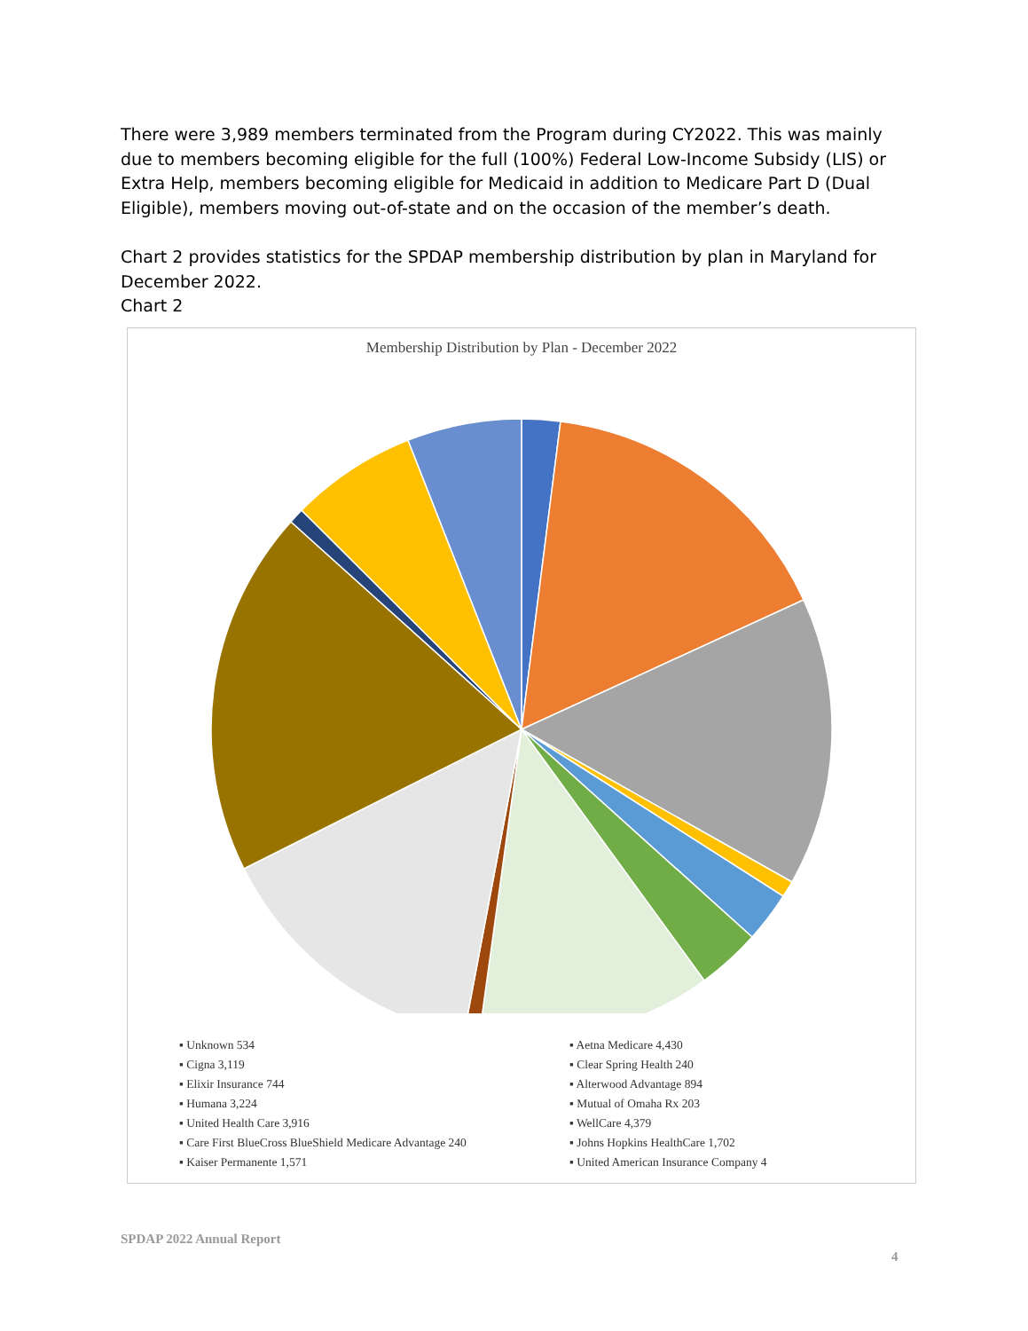There were 3,989 members terminated from the Program during CY2022. This was mainly due to members becoming eligible for the full (100%) Federal Low-Income Subsidy (LIS) or Extra Help, members becoming eligible for Medicaid in addition to Medicare Part D (Dual Eligible), members moving out-of-state and on the occasion of the member’s death.
Chart 2 provides statistics for the SPDAP membership distribution by plan in Maryland for December 2022.
Chart 2
Membership Distribution by Plan - December 2022
▪ Unknown 534
▪ Aetna Medicare 4,430
▪ Cigna 3,119
▪ Clear Spring Health 240
▪ Elixir Insurance 744
▪ Alterwood Advantage 894
▪ Humana 3,224
▪ Mutual of Omaha Rx 203
▪ United Health Care 3,916
▪ WellCare 4,379
▪ Care First BlueCross BlueShield Medicare Advantage 240
▪ Johns Hopkins HealthCare 1,702
▪ Kaiser Permanente 1,571
▪ United American Insurance Company 4
SPDAP 2022 Annual Report
4